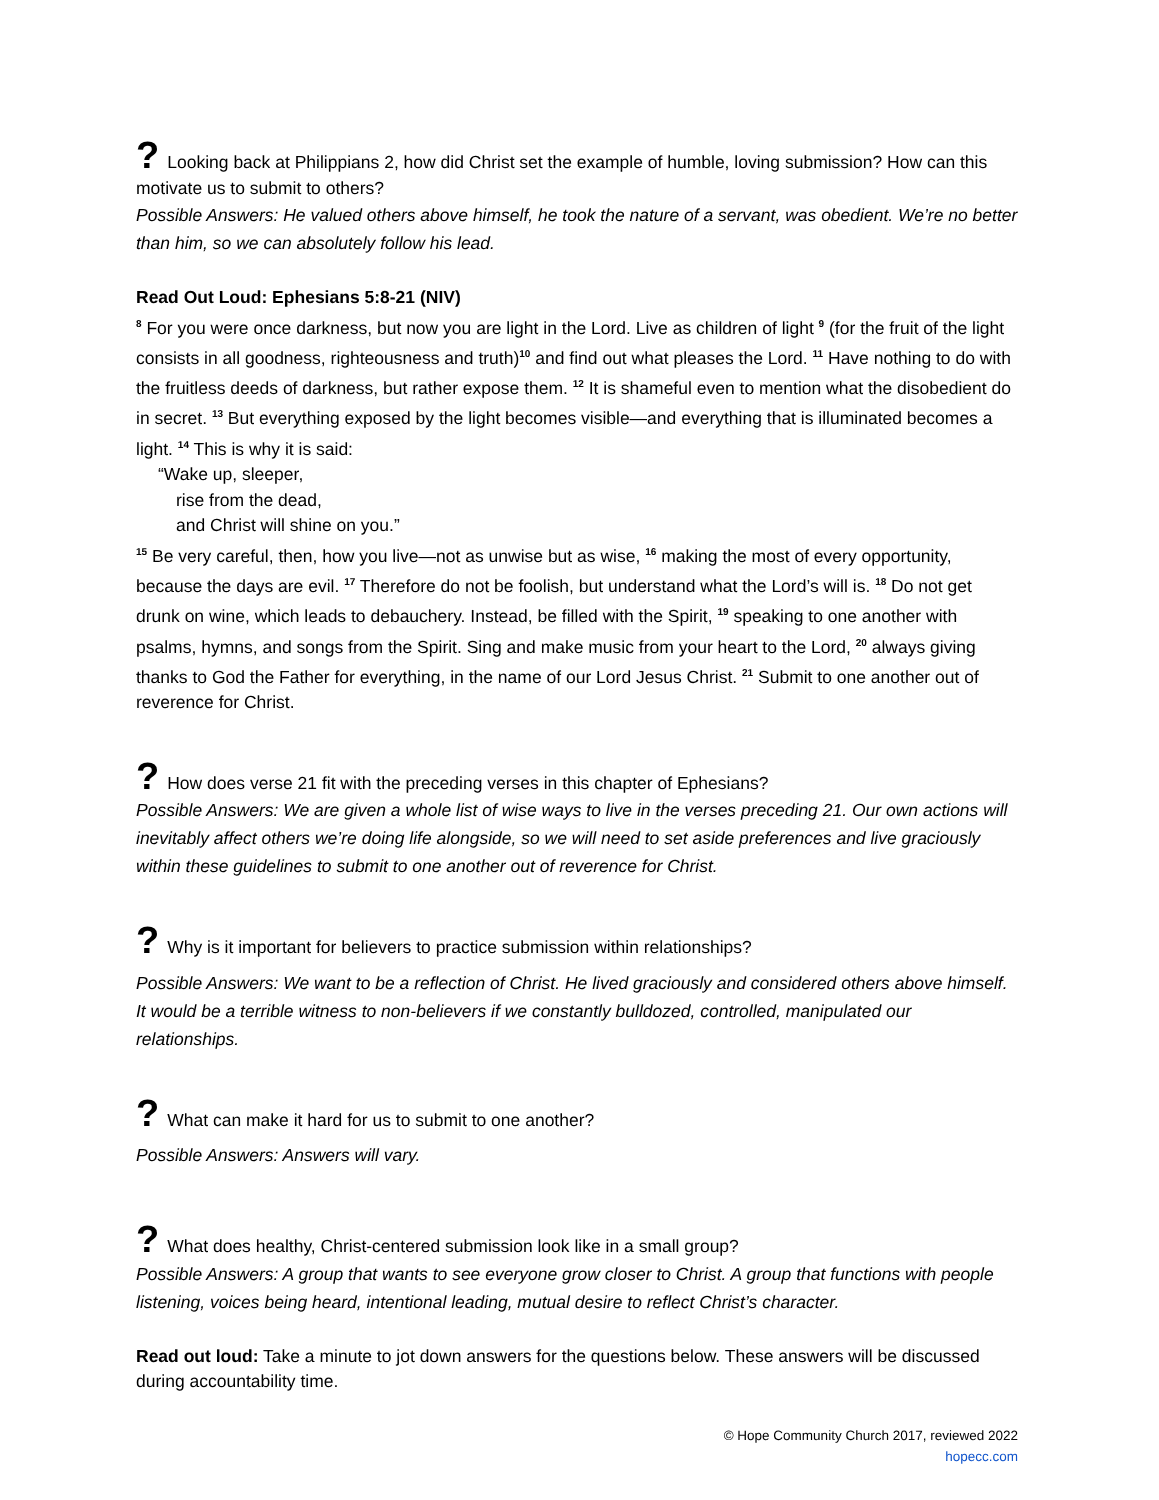? Looking back at Philippians 2, how did Christ set the example of humble, loving submission? How can this motivate us to submit to others?
Possible Answers: He valued others above himself, he took the nature of a servant, was obedient. We’re no better than him, so we can absolutely follow his lead.
Read Out Loud: Ephesians 5:8-21 (NIV)
<sup>8</sup> For you were once darkness, but now you are light in the Lord. Live as children of light <sup>9</sup> (for the fruit of the light consists in all goodness, righteousness and truth)<sup>10</sup> and find out what pleases the Lord. <sup>11</sup> Have nothing to do with the fruitless deeds of darkness, but rather expose them. <sup>12</sup> It is shameful even to mention what the disobedient do in secret. <sup>13</sup> But everything exposed by the light becomes visible—and everything that is illuminated becomes a light. <sup>14</sup> This is why it is said:
“Wake up, sleeper,
rise from the dead,
and Christ will shine on you.”
<sup>15</sup> Be very careful, then, how you live—not as unwise but as wise, <sup>16</sup> making the most of every opportunity, because the days are evil. <sup>17</sup> Therefore do not be foolish, but understand what the Lord’s will is. <sup>18</sup> Do not get drunk on wine, which leads to debauchery. Instead, be filled with the Spirit, <sup>19</sup> speaking to one another with psalms, hymns, and songs from the Spirit. Sing and make music from your heart to the Lord, <sup>20</sup> always giving thanks to God the Father for everything, in the name of our Lord Jesus Christ. <sup>21</sup> Submit to one another out of reverence for Christ.
? How does verse 21 fit with the preceding verses in this chapter of Ephesians?
Possible Answers: We are given a whole list of wise ways to live in the verses preceding 21. Our own actions will inevitably affect others we’re doing life alongside, so we will need to set aside preferences and live graciously within these guidelines to submit to one another out of reverence for Christ.
? Why is it important for believers to practice submission within relationships?
Possible Answers: We want to be a reflection of Christ. He lived graciously and considered others above himself. It would be a terrible witness to non-believers if we constantly bulldozed, controlled, manipulated our relationships.
? What can make it hard for us to submit to one another?
Possible Answers: Answers will vary.
? What does healthy, Christ-centered submission look like in a small group?
Possible Answers: A group that wants to see everyone grow closer to Christ. A group that functions with people listening, voices being heard, intentional leading, mutual desire to reflect Christ’s character.
Read out loud: Take a minute to jot down answers for the questions below. These answers will be discussed during accountability time.
© Hope Community Church 2017, reviewed 2022
hopecc.com